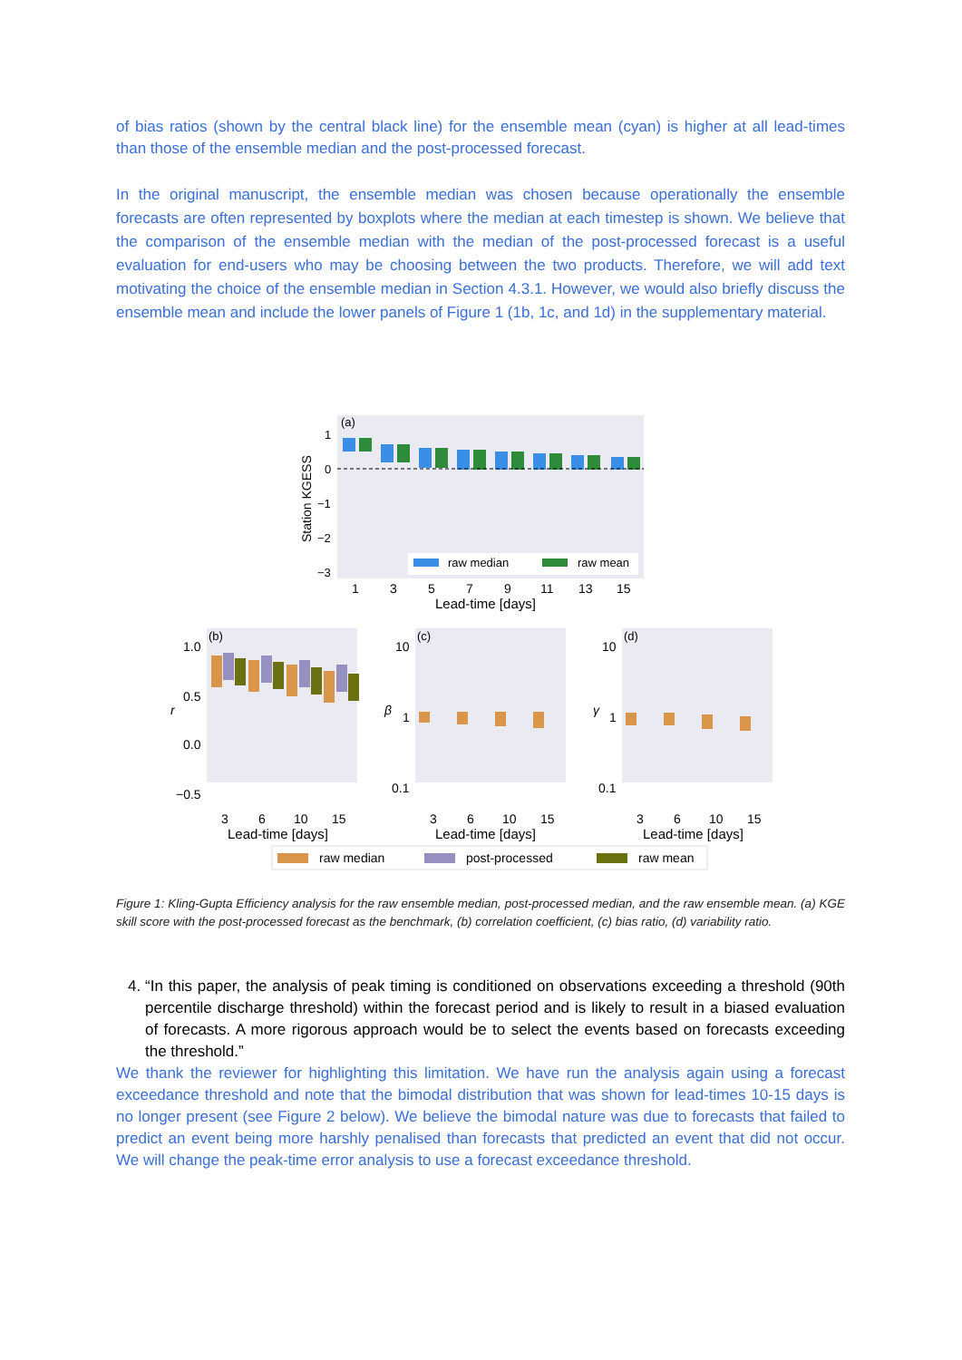of bias ratios (shown by the central black line) for the ensemble mean (cyan) is higher at all lead-times than those of the ensemble median and the post-processed forecast.
In the original manuscript, the ensemble median was chosen because operationally the ensemble forecasts are often represented by boxplots where the median at each timestep is shown. We believe that the comparison of the ensemble median with the median of the post-processed forecast is a useful evaluation for end-users who may be choosing between the two products. Therefore, we will add text motivating the choice of the ensemble median in Section 4.3.1. However, we would also briefly discuss the ensemble mean and include the lower panels of Figure 1 (1b, 1c, and 1d) in the supplementary material.
(a)
Station KGESS
1
0
−1
−2
−3
raw median
raw mean
1
3
5
7
9
11
13
15
Lead-time [days]
(b)
1.0
0.5
r
0.0
−0.5
3
6
10
15
Lead-time [days]
(c)
10
β
1
0.1
3
6
10
15
Lead-time [days]
(d)
10
γ
1
0.1
3
6
10
15
Lead-time [days]
raw median
post-processed
raw mean
Figure 1: Kling-Gupta Efficiency analysis for the raw ensemble median, post-processed median, and the raw ensemble mean. (a) KGE skill score with the post-processed forecast as the benchmark, (b) correlation coefficient, (c) bias ratio, (d) variability ratio.
4. “In this paper, the analysis of peak timing is conditioned on observations exceeding a threshold (90th percentile discharge threshold) within the forecast period and is likely to result in a biased evaluation of forecasts. A more rigorous approach would be to select the events based on forecasts exceeding the threshold.”
We thank the reviewer for highlighting this limitation. We have run the analysis again using a forecast exceedance threshold and note that the bimodal distribution that was shown for lead-times 10-15 days is no longer present (see Figure 2 below). We believe the bimodal nature was due to forecasts that failed to predict an event being more harshly penalised than forecasts that predicted an event that did not occur. We will change the peak-time error analysis to use a forecast exceedance threshold.